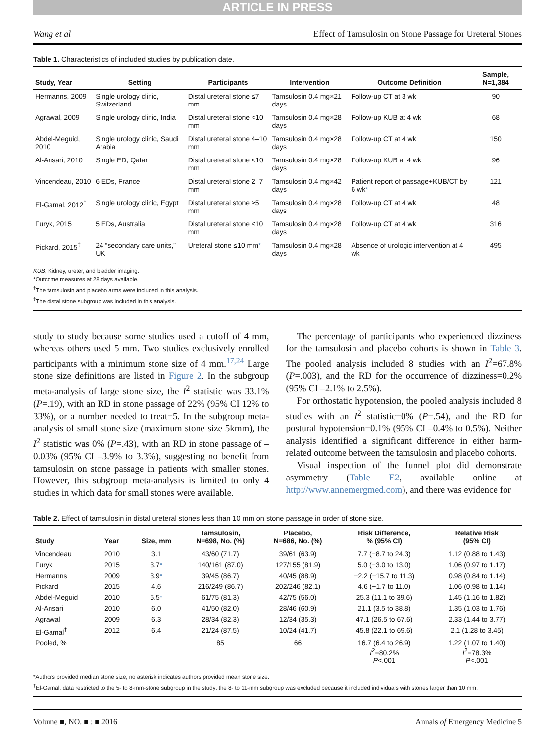ARTICLE IN PRESS
Wang et al Effect of Tamsulosin on Stone Passage for Ureteral Stones
Table 1. Characteristics of included studies by publication date.
| Study, Year | Setting | Participants | Intervention | Outcome Definition | Sample, N=1,384 |
| --- | --- | --- | --- | --- | --- |
| Hermanns, 2009 | Single urology clinic, Switzerland | Distal ureteral stone ≤7 mm | Tamsulosin 0.4 mg×21 days | Follow-up CT at 3 wk | 90 |
| Agrawal, 2009 | Single urology clinic, India | Distal ureteral stone <10 mm | Tamsulosin 0.4 mg×28 days | Follow-up KUB at 4 wk | 68 |
| Abdel-Meguid, 2010 | Single urology clinic, Saudi Arabia | Distal ureteral stone 4–10 mm | Tamsulosin 0.4 mg×28 days | Follow-up CT at 4 wk | 150 |
| Al-Ansari, 2010 | Single ED, Qatar | Distal ureteral stone <10 mm | Tamsulosin 0.4 mg×28 days | Follow-up KUB at 4 wk | 96 |
| Vincendeau, 2010 | 6 EDs, France | Distal ureteral stone 2–7 mm | Tamsulosin 0.4 mg×42 days | Patient report of passage+KUB/CT by 6 wk * | 121 |
| El-Gamal, 2012<sup>†</sup> | Single urology clinic, Egypt | Distal ureteral stone ≥5 mm | Tamsulosin 0.4 mg×28 days | Follow-up CT at 4 wk | 48 |
| Furyk, 2015 | 5 EDs, Australia | Distal ureteral stone ≤10 mm | Tamsulosin 0.4 mg×28 days | Follow-up CT at 4 wk | 316 |
| Pickard, 2015<sup>‡</sup> | 24 “secondary care units,” UK | Ureteral stone ≤10 mm * | Tamsulosin 0.4 mg×28 days | Absence of urologic intervention at 4 wk | 495 |
KUB, Kidney, ureter, and bladder imaging.
*Outcome measures at 28 days available.
<sup>†</sup> The tamsulosin and placebo arms were included in this analysis.
<sup>‡</sup> The distal stone subgroup was included in this analysis.
study to study because some studies used a cutoff of 4 mm, whereas others used 5 mm. Two studies exclusively enrolled participants with a minimum stone size of 4 mm.<sup>17,24</sup> Large stone size definitions are listed in Figure 2. In the subgroup meta-analysis of large stone size, the I<sup>2</sup> statistic was 33.1% (P=.19), with an RD in stone passage of 22% (95% CI 12% to 33%), or a number needed to treat=5. In the subgroup meta-analysis of small stone size (maximum stone size 5kmm), the I<sup>2</sup> statistic was 0% (P=.43), with an RD in stone passage of –0.03% (95% CI –3.9% to 3.3%), suggesting no benefit from tamsulosin on stone passage in patients with smaller stones. However, this subgroup meta-analysis is limited to only 4 studies in which data for small stones were available.
The percentage of participants who experienced dizziness for the tamsulosin and placebo cohorts is shown in Table 3. The pooled analysis included 8 studies with an I<sup>2</sup>=67.8% (P=.003), and the RD for the occurrence of dizziness=0.2% (95% CI –2.1% to 2.5%).
For orthostatic hypotension, the pooled analysis included 8 studies with an I<sup>2</sup> statistic=0% (P=.54), and the RD for postural hypotension=0.1% (95% CI –0.4% to 0.5%). Neither analysis identified a significant difference in either harm-related outcome between the tamsulosin and placebo cohorts.
Visual inspection of the funnel plot did demonstrate asymmetry (Table E2, available online at http://www.annemergmed.com), and there was evidence for
Table 2. Effect of tamsulosin in distal ureteral stones less than 10 mm on stone passage in order of stone size.
| Study | Year | Size, mm | Tamsulosin, N=698, No. (%) | Placebo, N=686, No. (%) | Risk Difference, % (95% CI) | Relative Risk (95% CI) |
| --- | --- | --- | --- | --- | --- | --- |
| Vincendeau | 2010 | 3.1 | 43/60 (71.7) | 39/61 (63.9) | 7.7 (−8.7 to 24.3) | 1.12 (0.88 to 1.43) |
| Furyk | 2015 | 3.7 * | 140/161 (87.0) | 127/155 (81.9) | 5.0 (−3.0 to 13.0) | 1.06 (0.97 to 1.17) |
| Hermanns | 2009 | 3.9 * | 39/45 (86.7) | 40/45 (88.9) | −2.2 (−15.7 to 11.3) | 0.98 (0.84 to 1.14) |
| Pickard | 2015 | 4.6 | 216/249 (86.7) | 202/246 (82.1) | 4.6 (−1.7 to 11.0) | 1.06 (0.98 to 1.14) |
| Abdel-Meguid | 2010 | 5.5 * | 61/75 (81.3) | 42/75 (56.0) | 25.3 (11.1 to 39.6) | 1.45 (1.16 to 1.82) |
| Al-Ansari | 2010 | 6.0 | 41/50 (82.0) | 28/46 (60.9) | 21.1 (3.5 to 38.8) | 1.35 (1.03 to 1.76) |
| Agrawal | 2009 | 6.3 | 28/34 (82.3) | 12/34 (35.3) | 47.1 (26.5 to 67.6) | 2.33 (1.44 to 3.77) |
| El-Gamal<sup>†</sup> | 2012 | 6.4 | 21/24 (87.5) | 10/24 (41.7) | 45.8 (22.1 to 69.6) | 2.1 (1.28 to 3.45) |
| Pooled, % | | | 85 | 66 | 16.7 (6.4 to 26.9) I<sup>2</sup>=80.2% P <.001 | 1.22 (1.07 to 1.40) I<sup>2</sup>=78.3% P <.001 |
*Authors provided median stone size; no asterisk indicates authors provided mean stone size.
<sup>†</sup> El-Gamal: data restricted to the 5- to 8-mm-stone subgroup in the study; the 8- to 11-mm subgroup was excluded because it included individuals with stones larger than 10 mm.
Volume ■, NO. ■ : ■ 2016 Annals of Emergency Medicine 5